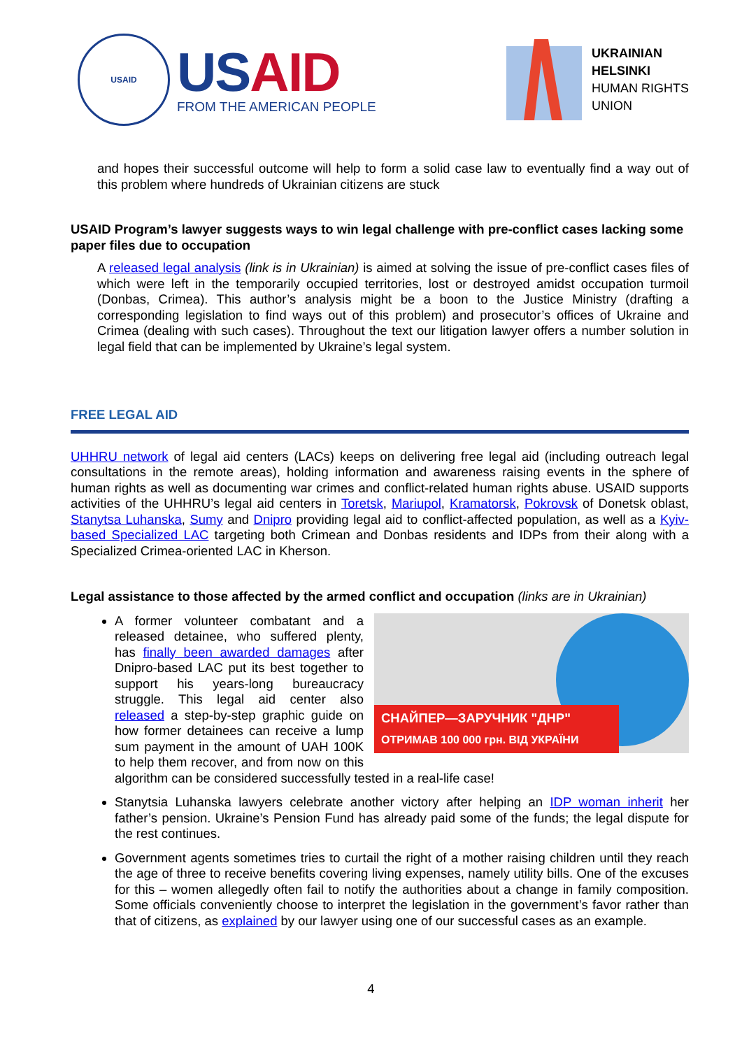USAID
US AID
FROM THE AMERICAN PEOPLE
UKRAINIAN
HELSINKI
HUMAN RIGHTS
UNION
and hopes their successful outcome will help to form a solid case law to eventually find a way out of this problem where hundreds of Ukrainian citizens are stuck
USAID Program’s lawyer suggests ways to win legal challenge with pre-conflict cases lacking some paper files due to occupation
A released legal analysis (link is in Ukrainian) is aimed at solving the issue of pre-conflict cases files of which were left in the temporarily occupied territories, lost or destroyed amidst occupation turmoil (Donbas, Crimea). This author’s analysis might be a boon to the Justice Ministry (drafting a corresponding legislation to find ways out of this problem) and prosecutor’s offices of Ukraine and Crimea (dealing with such cases). Throughout the text our litigation lawyer offers a number solution in legal field that can be implemented by Ukraine’s legal system.
FREE LEGAL AID
UHHRU network of legal aid centers (LACs) keeps on delivering free legal aid (including outreach legal consultations in the remote areas), holding information and awareness raising events in the sphere of human rights as well as documenting war crimes and conflict-related human rights abuse. USAID supports activities of the UHHRU’s legal aid centers in Toretsk, Mariupol, Kramatorsk, Pokrovsk of Donetsk oblast, Stanytsa Luhanska, Sumy and Dnipro providing legal aid to conflict-affected population, as well as a Kyiv-based Specialized LAC targeting both Crimean and Donbas residents and IDPs from their along with a Specialized Crimea-oriented LAC in Kherson.
Legal assistance to those affected by the armed conflict and occupation (links are in Ukrainian)
СНАЙПЕР—ЗАРУЧНИК "ДНР"
ОТРИМАВ 100 000 грн. ВІД УКРАЇНИ
A former volunteer combatant and a released detainee, who suffered plenty, has finally been awarded damages after Dnipro-based LAC put its best together to support his years-long bureaucracy struggle. This legal aid center also released a step-by-step graphic guide on how former detainees can receive a lump sum payment in the amount of UAH 100K to help them recover, and from now on this algorithm can be considered successfully tested in a real-life case!
Stanytsia Luhanska lawyers celebrate another victory after helping an IDP woman inherit her father’s pension. Ukraine’s Pension Fund has already paid some of the funds; the legal dispute for the rest continues.
Government agents sometimes tries to curtail the right of a mother raising children until they reach the age of three to receive benefits covering living expenses, namely utility bills. One of the excuses for this – women allegedly often fail to notify the authorities about a change in family composition. Some officials conveniently choose to interpret the legislation in the government’s favor rather than that of citizens, as explained by our lawyer using one of our successful cases as an example.
4